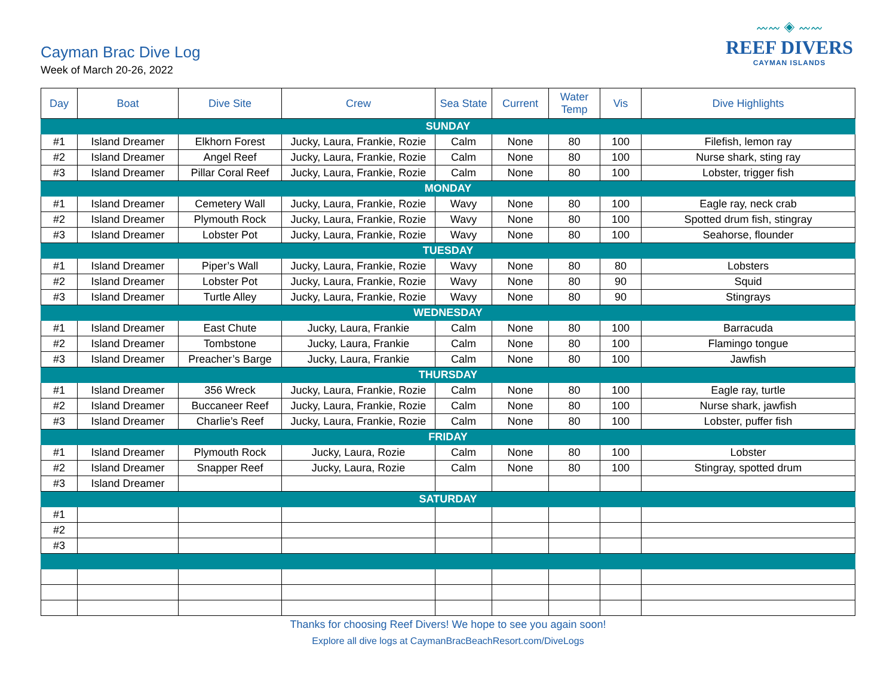Cayman Brac Dive Log
Week of March 20-26, 2022
〰〰 ◈ 〰〰
REEF DIVERS
CAYMAN ISLANDS
| Day | Boat | Dive Site | Crew | Sea State | Current | Water Temp | Vis | Dive Highlights |
| --- | --- | --- | --- | --- | --- | --- | --- | --- |
| SUNDAY | | | | | | | | |
| #1 | Island Dreamer | Elkhorn Forest | Jucky, Laura, Frankie, Rozie | Calm | None | 80 | 100 | Filefish, lemon ray |
| #2 | Island Dreamer | Angel Reef | Jucky, Laura, Frankie, Rozie | Calm | None | 80 | 100 | Nurse shark, sting ray |
| #3 | Island Dreamer | Pillar Coral Reef | Jucky, Laura, Frankie, Rozie | Calm | None | 80 | 100 | Lobster, trigger fish |
| MONDAY | | | | | | | | |
| #1 | Island Dreamer | Cemetery Wall | Jucky, Laura, Frankie, Rozie | Wavy | None | 80 | 100 | Eagle ray, neck crab |
| #2 | Island Dreamer | Plymouth Rock | Jucky, Laura, Frankie, Rozie | Wavy | None | 80 | 100 | Spotted drum fish, stingray |
| #3 | Island Dreamer | Lobster Pot | Jucky, Laura, Frankie, Rozie | Wavy | None | 80 | 100 | Seahorse, flounder |
| TUESDAY | | | | | | | | |
| #1 | Island Dreamer | Piper’s Wall | Jucky, Laura, Frankie, Rozie | Wavy | None | 80 | 80 | Lobsters |
| #2 | Island Dreamer | Lobster Pot | Jucky, Laura, Frankie, Rozie | Wavy | None | 80 | 90 | Squid |
| #3 | Island Dreamer | Turtle Alley | Jucky, Laura, Frankie, Rozie | Wavy | None | 80 | 90 | Stingrays |
| WEDNESDAY | | | | | | | | |
| #1 | Island Dreamer | East Chute | Jucky, Laura, Frankie | Calm | None | 80 | 100 | Barracuda |
| #2 | Island Dreamer | Tombstone | Jucky, Laura, Frankie | Calm | None | 80 | 100 | Flamingo tongue |
| #3 | Island Dreamer | Preacher’s Barge | Jucky, Laura, Frankie | Calm | None | 80 | 100 | Jawfish |
| THURSDAY | | | | | | | | |
| #1 | Island Dreamer | 356 Wreck | Jucky, Laura, Frankie, Rozie | Calm | None | 80 | 100 | Eagle ray, turtle |
| #2 | Island Dreamer | Buccaneer Reef | Jucky, Laura, Frankie, Rozie | Calm | None | 80 | 100 | Nurse shark, jawfish |
| #3 | Island Dreamer | Charlie’s Reef | Jucky, Laura, Frankie, Rozie | Calm | None | 80 | 100 | Lobster, puffer fish |
| FRIDAY | | | | | | | | |
| #1 | Island Dreamer | Plymouth Rock | Jucky, Laura, Rozie | Calm | None | 80 | 100 | Lobster |
| #2 | Island Dreamer | Snapper Reef | Jucky, Laura, Rozie | Calm | None | 80 | 100 | Stingray, spotted drum |
| #3 | Island Dreamer | | | | | | | |
| SATURDAY | | | | | | | | |
| #1 | | | | | | | | |
| #2 | | | | | | | | |
| #3 | | | | | | | | |
Thanks for choosing Reef Divers! We hope to see you again soon!
Explore all dive logs at CaymanBracBeachResort.com/DiveLogs